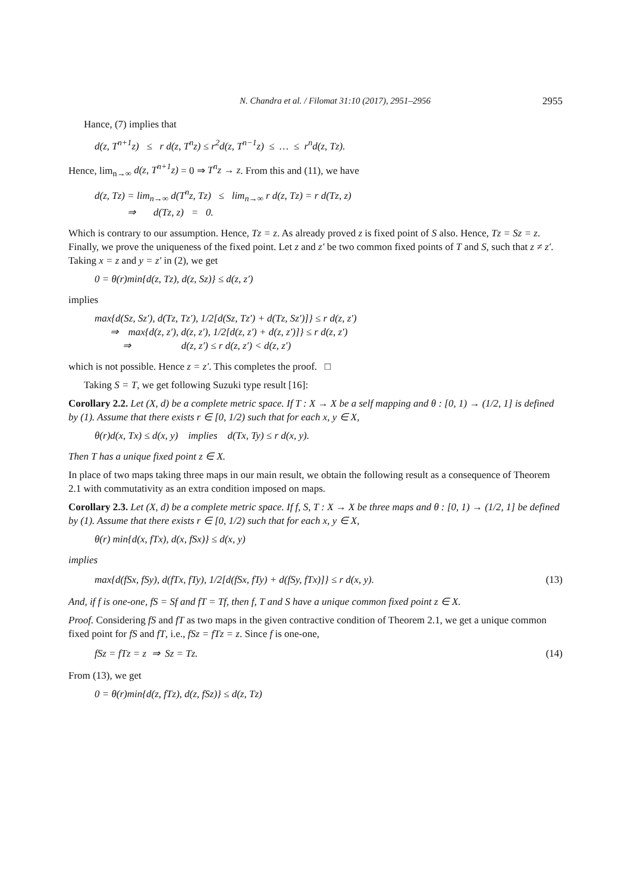N. Chandra et al. / Filomat 31:10 (2017), 2951–2956 2955
Hance, (7) implies that
d(z, T<sup>n+1</sup>z) ≤ r d(z, T<sup>n</sup>z) ≤ r<sup>2</sup>d(z, T<sup>n−1</sup>z) ≤ … ≤ r<sup>n</sup>d(z, Tz).
Hence, lim<sub>n→∞</sub> d(z, T<sup>n+1</sup>z) = 0 ⇒ T<sup>n</sup>z → z. From this and (11), we have
d(z, Tz) = lim<sub>n→∞</sub> d(T<sup>n</sup>z, Tz) ≤ lim<sub>n→∞</sub> r d(z, Tz) = r d(Tz, z)
⇒ d(Tz, z) = 0.
Which is contrary to our assumption. Hence, Tz = z. As already proved z is fixed point of S also. Hence, Tz = Sz = z.
Finally, we prove the uniqueness of the fixed point. Let z and z′ be two common fixed points of T and S, such that z ≠ z′. Taking x = z and y = z′ in (2), we get
0 = θ(r)min{d(z, Tz), d(z, Sz)} ≤ d(z, z′)
implies
max{d(Sz, Sz′), d(Tz, Tz′), 1/2[d(Sz, Tz′) + d(Tz, Sz′)]} ≤ r d(z, z′)
⇒ max{d(z, z′), d(z, z′), 1/2[d(z, z′) + d(z, z′)]} ≤ r d(z, z′)
⇒ d(z, z′) ≤ r d(z, z′) < d(z, z′)
which is not possible. Hence z = z′. This completes the proof. □
Taking S = T, we get following Suzuki type result [16]:
Corollary 2.2. Let (X, d) be a complete metric space. If T : X → X be a self mapping and θ : [0, 1) → (1/2, 1] is defined by (1). Assume that there exists r ∈ [0, 1/2) such that for each x, y ∈ X,
θ(r)d(x, Tx) ≤ d(x, y) implies d(Tx, Ty) ≤ r d(x, y).
Then T has a unique fixed point z ∈ X.
In place of two maps taking three maps in our main result, we obtain the following result as a consequence of Theorem 2.1 with commutativity as an extra condition imposed on maps.
Corollary 2.3. Let (X, d) be a complete metric space. If f, S, T : X → X be three maps and θ : [0, 1) → (1/2, 1] be defined by (1). Assume that there exists r ∈ [0, 1/2) such that for each x, y ∈ X,
θ(r) min{d(x, fTx), d(x, fSx)} ≤ d(x, y)
implies
max{d(fSx, fSy), d(fTx, fTy), 1/2[d(fSx, fTy) + d(fSy, fTx)]} ≤ r d(x, y). (13)
And, if f is one-one, fS = Sf and fT = Tf, then f, T and S have a unique common fixed point z ∈ X.
Proof. Considering fS and fT as two maps in the given contractive condition of Theorem 2.1, we get a unique common fixed point for fS and fT, i.e., fSz = fTz = z. Since f is one-one,
fSz = fTz = z ⇒ Sz = Tz. (14)
From (13), we get
0 = θ(r)min{d(z, fTz), d(z, fSz)} ≤ d(z, Tz)